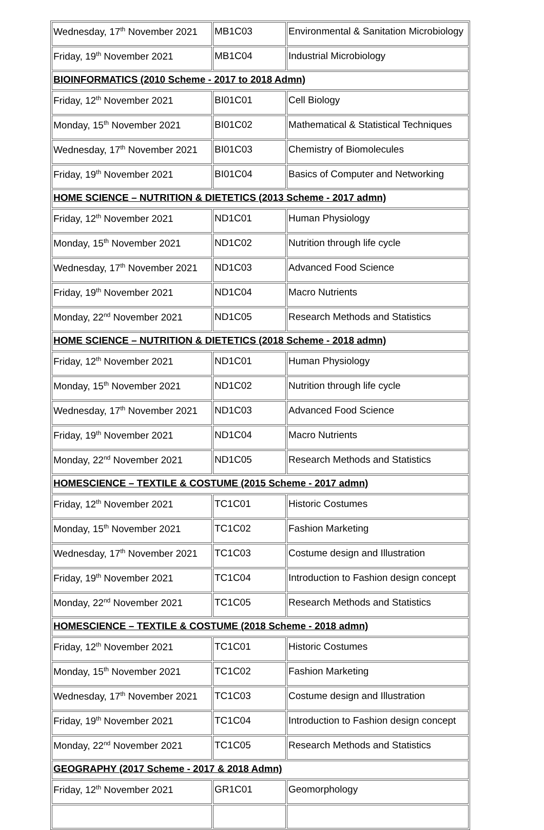| Wednesday, 17<sup>th</sup> November 2021 | MB1C03 | Environmental & Sanitation Microbiology |
| Friday, 19<sup>th</sup> November 2021 | MB1C04 | Industrial Microbiology |
| BIOINFORMATICS (2010 Scheme - 2017 to 2018 Admn) | | |
| Friday, 12<sup>th</sup> November 2021 | BI01C01 | Cell Biology |
| Monday, 15<sup>th</sup> November 2021 | BI01C02 | Mathematical & Statistical Techniques |
| Wednesday, 17<sup>th</sup> November 2021 | BI01C03 | Chemistry of Biomolecules |
| Friday, 19<sup>th</sup> November 2021 | BI01C04 | Basics of Computer and Networking |
| HOME SCIENCE – NUTRITION & DIETETICS (2013 Scheme - 2017 admn) | | |
| Friday, 12<sup>th</sup> November 2021 | ND1C01 | Human Physiology |
| Monday, 15<sup>th</sup> November 2021 | ND1C02 | Nutrition through life cycle |
| Wednesday, 17<sup>th</sup> November 2021 | ND1C03 | Advanced Food Science |
| Friday, 19<sup>th</sup> November 2021 | ND1C04 | Macro Nutrients |
| Monday, 22<sup>nd</sup> November 2021 | ND1C05 | Research Methods and Statistics |
| HOME SCIENCE – NUTRITION & DIETETICS (2018 Scheme - 2018 admn) | | |
| Friday, 12<sup>th</sup> November 2021 | ND1C01 | Human Physiology |
| Monday, 15<sup>th</sup> November 2021 | ND1C02 | Nutrition through life cycle |
| Wednesday, 17<sup>th</sup> November 2021 | ND1C03 | Advanced Food Science |
| Friday, 19<sup>th</sup> November 2021 | ND1C04 | Macro Nutrients |
| Monday, 22<sup>nd</sup> November 2021 | ND1C05 | Research Methods and Statistics |
| HOMESCIENCE – TEXTILE & COSTUME (2015 Scheme - 2017 admn) | | |
| Friday, 12<sup>th</sup> November 2021 | TC1C01 | Historic Costumes |
| Monday, 15<sup>th</sup> November 2021 | TC1C02 | Fashion Marketing |
| Wednesday, 17<sup>th</sup> November 2021 | TC1C03 | Costume design and Illustration |
| Friday, 19<sup>th</sup> November 2021 | TC1C04 | Introduction to Fashion design concept |
| Monday, 22<sup>nd</sup> November 2021 | TC1C05 | Research Methods and Statistics |
| HOMESCIENCE – TEXTILE & COSTUME (2018 Scheme - 2018 admn) | | |
| Friday, 12<sup>th</sup> November 2021 | TC1C01 | Historic Costumes |
| Monday, 15<sup>th</sup> November 2021 | TC1C02 | Fashion Marketing |
| Wednesday, 17<sup>th</sup> November 2021 | TC1C03 | Costume design and Illustration |
| Friday, 19<sup>th</sup> November 2021 | TC1C04 | Introduction to Fashion design concept |
| Monday, 22<sup>nd</sup> November 2021 | TC1C05 | Research Methods and Statistics |
| GEOGRAPHY (2017 Scheme - 2017 & 2018 Admn) | | |
| Friday, 12<sup>th</sup> November 2021 | GR1C01 | Geomorphology |